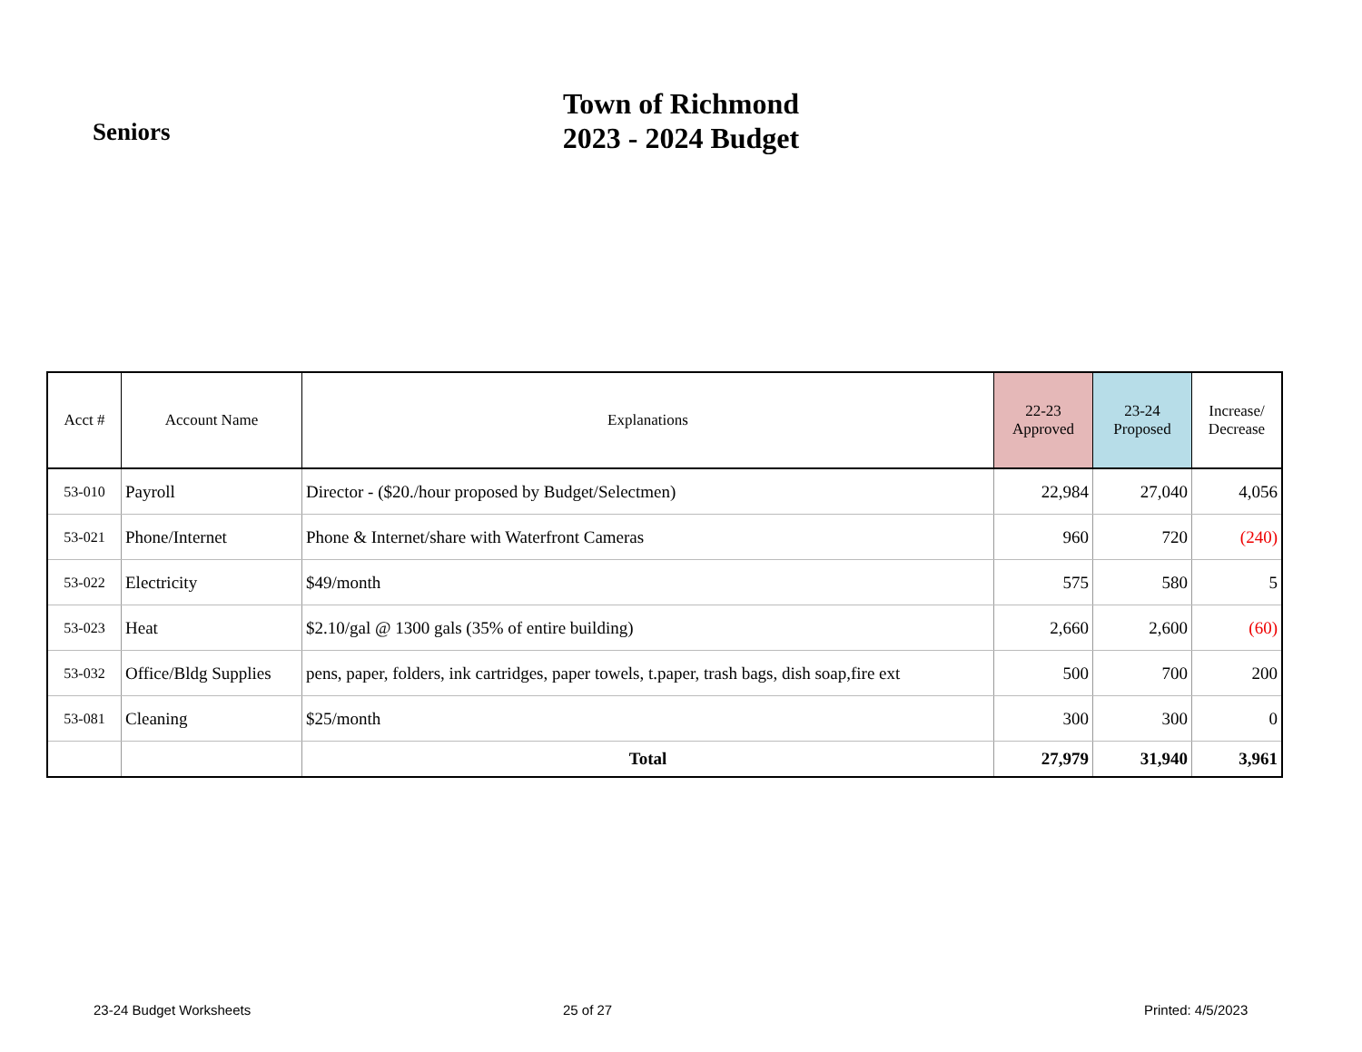Seniors
Town of Richmond
2023 - 2024 Budget
| Acct # | Account Name | Explanations | 22-23 Approved | 23-24 Proposed | Increase/ Decrease |
| --- | --- | --- | --- | --- | --- |
| 53-010 | Payroll | Director - ($20./hour proposed by Budget/Selectmen) | 22,984 | 27,040 | 4,056 |
| 53-021 | Phone/Internet | Phone & Internet/share with Waterfront Cameras | 960 | 720 | (240) |
| 53-022 | Electricity | $49/month | 575 | 580 | 5 |
| 53-023 | Heat | $2.10/gal @ 1300 gals (35% of entire building) | 2,660 | 2,600 | (60) |
| 53-032 | Office/Bldg Supplies | pens, paper, folders, ink cartridges, paper towels, t.paper, trash bags, dish soap,fire ext | 500 | 700 | 200 |
| 53-081 | Cleaning | $25/month | 300 | 300 | 0 |
| | | Total | 27,979 | 31,940 | 3,961 |
23-24 Budget Worksheets 25 of 27 Printed: 4/5/2023